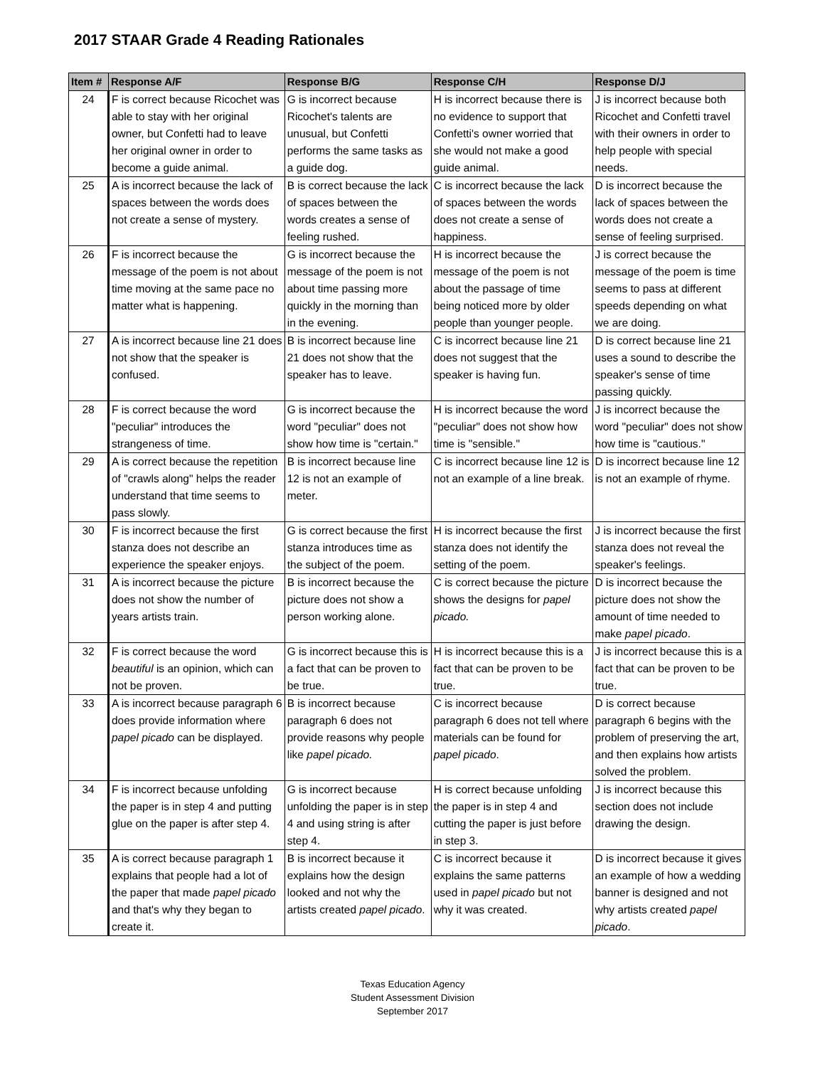2017 STAAR Grade 4 Reading Rationales
| Item # | Response A/F | Response B/G | Response C/H | Response D/J |
| --- | --- | --- | --- | --- |
| 24 | F is correct because Ricochet was able to stay with her original owner, but Confetti had to leave her original owner in order to become a guide animal. | G is incorrect because Ricochet's talents are unusual, but Confetti performs the same tasks as a guide dog. | H is incorrect because there is no evidence to support that Confetti's owner worried that she would not make a good guide animal. | J is incorrect because both Ricochet and Confetti travel with their owners in order to help people with special needs. |
| 25 | A is incorrect because the lack of spaces between the words does not create a sense of mystery. | B is correct because the lack of spaces between the words creates a sense of feeling rushed. | C is incorrect because the lack of spaces between the words does not create a sense of happiness. | D is incorrect because the lack of spaces between the words does not create a sense of feeling surprised. |
| 26 | F is incorrect because the message of the poem is not about time moving at the same pace no matter what is happening. | G is incorrect because the message of the poem is not about time passing more quickly in the morning than in the evening. | H is incorrect because the message of the poem is not about the passage of time being noticed more by older people than younger people. | J is correct because the message of the poem is time seems to pass at different speeds depending on what we are doing. |
| 27 | A is incorrect because line 21 does not show that the speaker is confused. | B is incorrect because line 21 does not show that the speaker has to leave. | C is incorrect because line 21 does not suggest that the speaker is having fun. | D is correct because line 21 uses a sound to describe the speaker's sense of time passing quickly. |
| 28 | F is correct because the word "peculiar" introduces the strangeness of time. | G is incorrect because the word "peculiar" does not show how time is "certain." | H is incorrect because the word "peculiar" does not show how time is "sensible." | J is incorrect because the word "peculiar" does not show how time is "cautious." |
| 29 | A is correct because the repetition of "crawls along" helps the reader understand that time seems to pass slowly. | B is incorrect because line 12 is not an example of meter. | C is incorrect because line 12 is not an example of a line break. | D is incorrect because line 12 is not an example of rhyme. |
| 30 | F is incorrect because the first stanza does not describe an experience the speaker enjoys. | G is correct because the first stanza introduces time as the subject of the poem. | H is incorrect because the first stanza does not identify the setting of the poem. | J is incorrect because the first stanza does not reveal the speaker's feelings. |
| 31 | A is incorrect because the picture does not show the number of years artists train. | B is incorrect because the picture does not show a person working alone. | C is correct because the picture shows the designs for papel picado. | D is incorrect because the picture does not show the amount of time needed to make papel picado . |
| 32 | F is correct because the word beautiful is an opinion, which can not be proven. | G is incorrect because this is a fact that can be proven to be true. | H is incorrect because this is a fact that can be proven to be true. | J is incorrect because this is a fact that can be proven to be true. |
| 33 | A is incorrect because paragraph 6 does provide information where papel picado can be displayed. | B is incorrect because paragraph 6 does not provide reasons why people like papel picado. | C is incorrect because paragraph 6 does not tell where materials can be found for papel picado . | D is correct because paragraph 6 begins with the problem of preserving the art, and then explains how artists solved the problem. |
| 34 | F is incorrect because unfolding the paper is in step 4 and putting glue on the paper is after step 4. | G is incorrect because unfolding the paper is in step 4 and using string is after step 4. | H is correct because unfolding the paper is in step 4 and cutting the paper is just before in step 3. | J is incorrect because this section does not include drawing the design. |
| 35 | A is correct because paragraph 1 explains that people had a lot of the paper that made papel picado and that's why they began to create it. | B is incorrect because it explains how the design looked and not why the artists created papel picado . | C is incorrect because it explains the same patterns used in papel picado but not why it was created. | D is incorrect because it gives an example of how a wedding banner is designed and not why artists created papel picado . |
Texas Education Agency
Student Assessment Division
September 2017